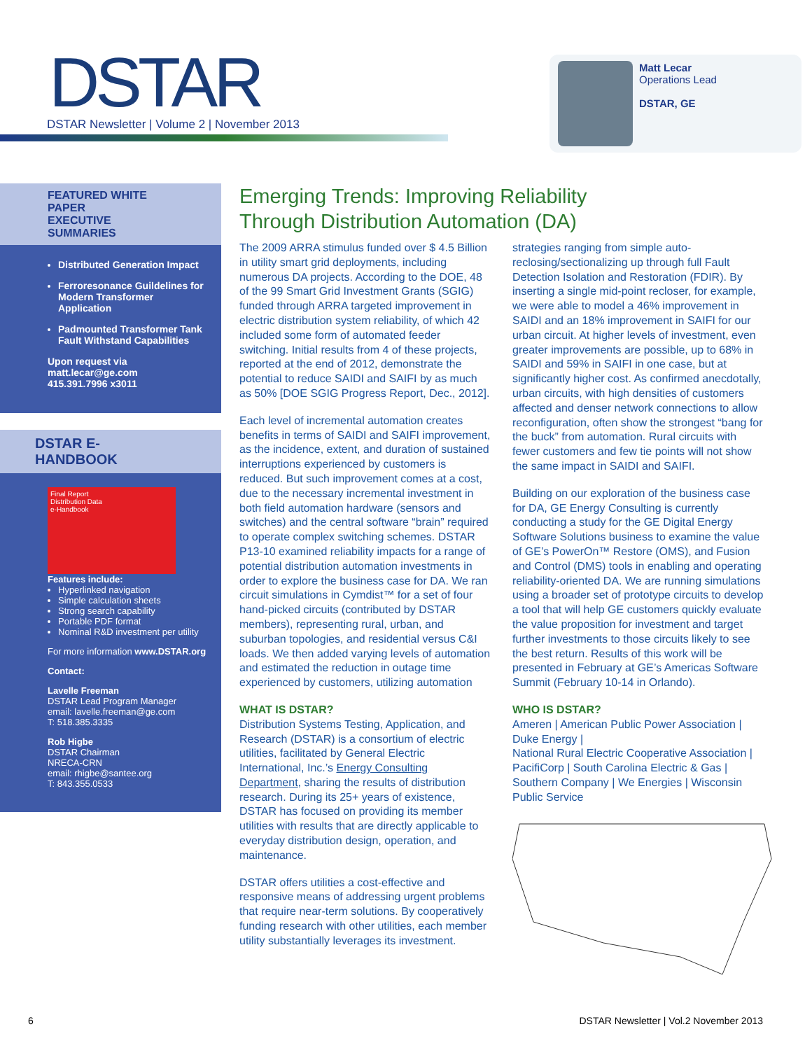DSTAR
DSTAR Newsletter | Volume 2 | November 2013
Matt Lecar
Operations Lead
DSTAR, GE
FEATURED WHITE PAPER
EXECUTIVE SUMMARIES
Distributed Generation Impact
Ferroresonance Guildelines for Modern Transformer Application
Padmounted Transformer Tank Fault Withstand Capabilities
Upon request via
matt.lecar@ge.com
415.391.7996 x3011
DSTAR E-HANDBOOK
Final Report
Distribution Data
e-Handbook
Features include:
Hyperlinked navigation
Simple calculation sheets
Strong search capability
Portable PDF format
Nominal R&D investment per utility
For more information www.DSTAR.org
Contact:
Lavelle Freeman
DSTAR Lead Program Manager
email: lavelle.freeman@ge.com
T: 518.385.3335
Rob Higbe
DSTAR Chairman
NRECA-CRN
email: rhigbe@santee.org
T: 843.355.0533
Emerging Trends: Improving Reliability
Through Distribution Automation (DA)
The 2009 ARRA stimulus funded over $ 4.5 Billion in utility smart grid deployments, including numerous DA projects. According to the DOE, 48 of the 99 Smart Grid Investment Grants (SGIG) funded through ARRA targeted improvement in electric distribution system reliability, of which 42 included some form of automated feeder switching. Initial results from 4 of these projects, reported at the end of 2012, demonstrate the potential to reduce SAIDI and SAIFI by as much as 50% [DOE SGIG Progress Report, Dec., 2012].
Each level of incremental automation creates benefits in terms of SAIDI and SAIFI improvement, as the incidence, extent, and duration of sustained interruptions experienced by customers is reduced. But such improvement comes at a cost, due to the necessary incremental investment in both field automation hardware (sensors and switches) and the central software “brain” required to operate complex switching schemes. DSTAR P13-10 examined reliability impacts for a range of potential distribution automation investments in order to explore the business case for DA. We ran circuit simulations in Cymdist™ for a set of four hand-picked circuits (contributed by DSTAR members), representing rural, urban, and suburban topologies, and residential versus C&I loads. We then added varying levels of automation and estimated the reduction in outage time experienced by customers, utilizing automation
WHAT IS DSTAR?
Distribution Systems Testing, Application, and Research (DSTAR) is a consortium of electric utilities, facilitated by General Electric International, Inc.’s Energy Consulting Department, sharing the results of distribution research. During its 25+ years of existence, DSTAR has focused on providing its member utilities with results that are directly applicable to everyday distribution design, operation, and maintenance.
DSTAR offers utilities a cost-effective and responsive means of addressing urgent problems that require near-term solutions. By cooperatively funding research with other utilities, each member utility substantially leverages its investment.
strategies ranging from simple auto-reclosing/sectionalizing up through full Fault Detection Isolation and Restoration (FDIR). By inserting a single mid-point recloser, for example, we were able to model a 46% improvement in SAIDI and an 18% improvement in SAIFI for our urban circuit. At higher levels of investment, even greater improvements are possible, up to 68% in SAIDI and 59% in SAIFI in one case, but at significantly higher cost. As confirmed anecdotally, urban circuits, with high densities of customers affected and denser network connections to allow reconfiguration, often show the strongest “bang for the buck” from automation. Rural circuits with fewer customers and few tie points will not show the same impact in SAIDI and SAIFI.
Building on our exploration of the business case for DA, GE Energy Consulting is currently conducting a study for the GE Digital Energy Software Solutions business to examine the value of GE’s PowerOn™ Restore (OMS), and Fusion and Control (DMS) tools in enabling and operating reliability-oriented DA. We are running simulations using a broader set of prototype circuits to develop a tool that will help GE customers quickly evaluate the value proposition for investment and target further investments to those circuits likely to see the best return. Results of this work will be presented in February at GE’s Americas Software Summit (February 10-14 in Orlando).
WHO IS DSTAR?
Ameren | American Public Power Association | Duke Energy |
National Rural Electric Cooperative Association | PacifiCorp | South Carolina Electric & Gas | Southern Company | We Energies | Wisconsin Public Service
6 DSTAR Newsletter | Vol.2 November 2013